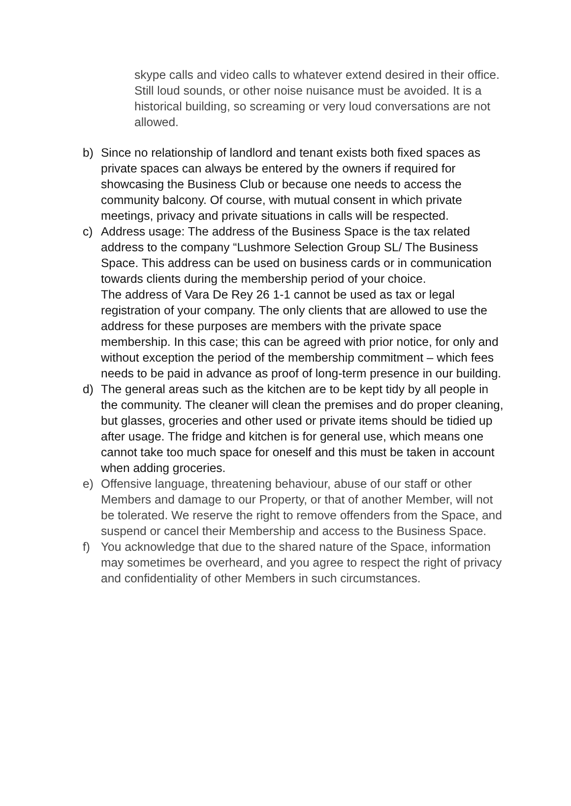skype calls and video calls to whatever extend desired in their office. Still loud sounds, or other noise nuisance must be avoided. It is a historical building, so screaming or very loud conversations are not allowed.
b) Since no relationship of landlord and tenant exists both fixed spaces as private spaces can always be entered by the owners if required for showcasing the Business Club or because one needs to access the community balcony. Of course, with mutual consent in which private meetings, privacy and private situations in calls will be respected.
c) Address usage: The address of the Business Space is the tax related address to the company “Lushmore Selection Group SL/ The Business Space. This address can be used on business cards or in communication towards clients during the membership period of your choice.
The address of Vara De Rey 26 1-1 cannot be used as tax or legal registration of your company. The only clients that are allowed to use the address for these purposes are members with the private space membership. In this case; this can be agreed with prior notice, for only and without exception the period of the membership commitment – which fees needs to be paid in advance as proof of long-term presence in our building.
d) The general areas such as the kitchen are to be kept tidy by all people in the community. The cleaner will clean the premises and do proper cleaning, but glasses, groceries and other used or private items should be tidied up after usage. The fridge and kitchen is for general use, which means one cannot take too much space for oneself and this must be taken in account when adding groceries.
e) Offensive language, threatening behaviour, abuse of our staff or other Members and damage to our Property, or that of another Member, will not be tolerated. We reserve the right to remove offenders from the Space, and suspend or cancel their Membership and access to the Business Space.
f) You acknowledge that due to the shared nature of the Space, information may sometimes be overheard, and you agree to respect the right of privacy and confidentiality of other Members in such circumstances.